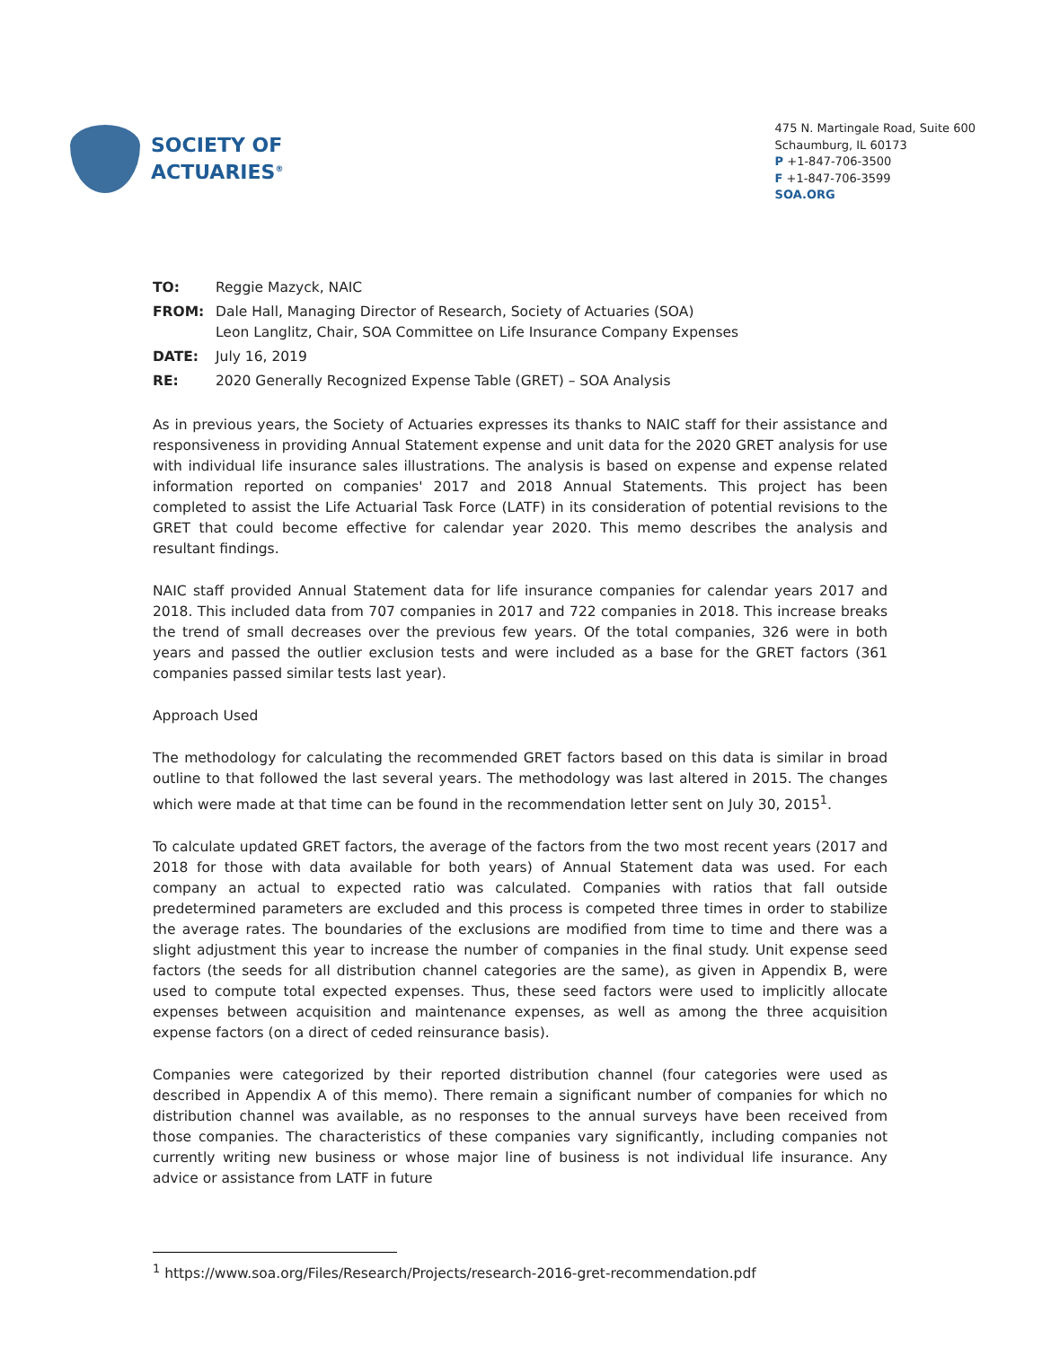SOCIETY OF
ACTUARIES<sup>®</sup>
475 N. Martingale Road, Suite 600
Schaumburg, IL 60173
P +1-847-706-3500
F +1-847-706-3599
SOA.ORG
| TO: | Reggie Mazyck, NAIC |
| FROM: | Dale Hall, Managing Director of Research, Society of Actuaries (SOA) Leon Langlitz, Chair, SOA Committee on Life Insurance Company Expenses |
| DATE: | July 16, 2019 |
| RE: | 2020 Generally Recognized Expense Table (GRET) – SOA Analysis |
As in previous years, the Society of Actuaries expresses its thanks to NAIC staff for their assistance and responsiveness in providing Annual Statement expense and unit data for the 2020 GRET analysis for use with individual life insurance sales illustrations. The analysis is based on expense and expense related information reported on companies' 2017 and 2018 Annual Statements. This project has been completed to assist the Life Actuarial Task Force (LATF) in its consideration of potential revisions to the GRET that could become effective for calendar year 2020. This memo describes the analysis and resultant findings.
NAIC staff provided Annual Statement data for life insurance companies for calendar years 2017 and 2018. This included data from 707 companies in 2017 and 722 companies in 2018. This increase breaks the trend of small decreases over the previous few years. Of the total companies, 326 were in both years and passed the outlier exclusion tests and were included as a base for the GRET factors (361 companies passed similar tests last year).
Approach Used
The methodology for calculating the recommended GRET factors based on this data is similar in broad outline to that followed the last several years. The methodology was last altered in 2015. The changes which were made at that time can be found in the recommendation letter sent on July 30, 2015<sup>1</sup>.
To calculate updated GRET factors, the average of the factors from the two most recent years (2017 and 2018 for those with data available for both years) of Annual Statement data was used. For each company an actual to expected ratio was calculated. Companies with ratios that fall outside predetermined parameters are excluded and this process is competed three times in order to stabilize the average rates. The boundaries of the exclusions are modified from time to time and there was a slight adjustment this year to increase the number of companies in the final study. Unit expense seed factors (the seeds for all distribution channel categories are the same), as given in Appendix B, were used to compute total expected expenses. Thus, these seed factors were used to implicitly allocate expenses between acquisition and maintenance expenses, as well as among the three acquisition expense factors (on a direct of ceded reinsurance basis).
Companies were categorized by their reported distribution channel (four categories were used as described in Appendix A of this memo). There remain a significant number of companies for which no distribution channel was available, as no responses to the annual surveys have been received from those companies. The characteristics of these companies vary significantly, including companies not currently writing new business or whose major line of business is not individual life insurance. Any advice or assistance from LATF in future
<sup>1</sup> https://www.soa.org/Files/Research/Projects/research-2016-gret-recommendation.pdf